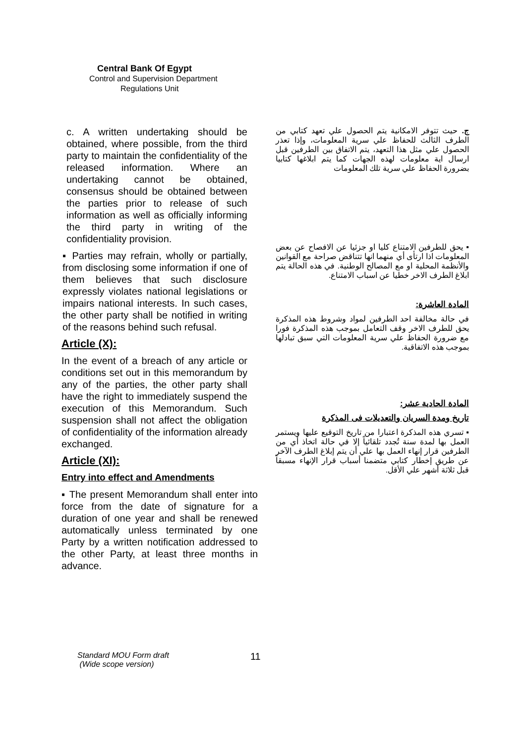Central Bank Of Egypt
Control and Supervision Department
Regulations Unit
c. A written undertaking should be obtained, where possible, from the third party to maintain the confidentiality of the released information. Where an undertaking cannot be obtained, consensus should be obtained between the parties prior to release of such information as well as officially informing the third party in writing of the confidentiality provision.
▪ Parties may refrain, wholly or partially, from disclosing some information if one of them believes that such disclosure expressly violates national legislations or impairs national interests. In such cases, the other party shall be notified in writing of the reasons behind such refusal.
Article (X):
In the event of a breach of any article or conditions set out in this memorandum by any of the parties, the other party shall have the right to immediately suspend the execution of this Memorandum. Such suspension shall not affect the obligation of confidentiality of the information already exchanged.
Article (XI):
Entry into effect and Amendments
▪ The present Memorandum shall enter into force from the date of signature for a duration of one year and shall be renewed automatically unless terminated by one Party by a written notification addressed to the other Party, at least three months in advance.
ج. حيث تتوفر الامكانية يتم الحصول علي تعهد كتابي من الطرف الثالث للحفاظ علي سرية المعلومات، وإذا تعذر الحصول علي مثل هذا التعهد، يتم الاتفاق بين الطرفين قبل ارسال اية معلومات لهذه الجهات كما يتم ابلاغها كتابيا بضرورة الحفاظ علي سرية تلك المعلومات
▪ يحق للطرفين الامتناع كليا او جزئيا عن الافصاح عن بعض المعلومات اذا ارتأى أي منهما انها تتناقض صراحة مع القوانين والأنظمة المحلية او مع المصالح الوطنية. في هذه الحالة يتم ابلاغ الطرف الاخر خطيا عن اسباب الامتناع.
المادة العاشرة:
في حالة مخالفة احد الطرفين لمواد وشروط هذه المذكرة يحق للطرف الاخر وقف التعامل بموجب هذه المذكرة فورا مع ضرورة الحفاظ علي سرية المعلومات التي سبق تبادلها بموجب هذه الاتفاقية.
المادة الحادية عشر:
تاريخ ومدة السريان والتعديلات فى المذكرة
▪ تسري هذه المذكرة اعتبارا من تاريخ التوقيع عليها ويستمر العمل بها لمدة سنة تُجدد تلقائياً إلا في حالة اتخاذ أي من الطرفين قرار إنهاء العمل بها علي أن يتم إبلاغ الطرف الآخر عن طريق إخطار كتابي متضمنا أسباب قرار الإنهاء مسبقاً قبل ثلاثة أشهر علي الأقل.
Standard MOU Form draft
(Wide scope version)
11